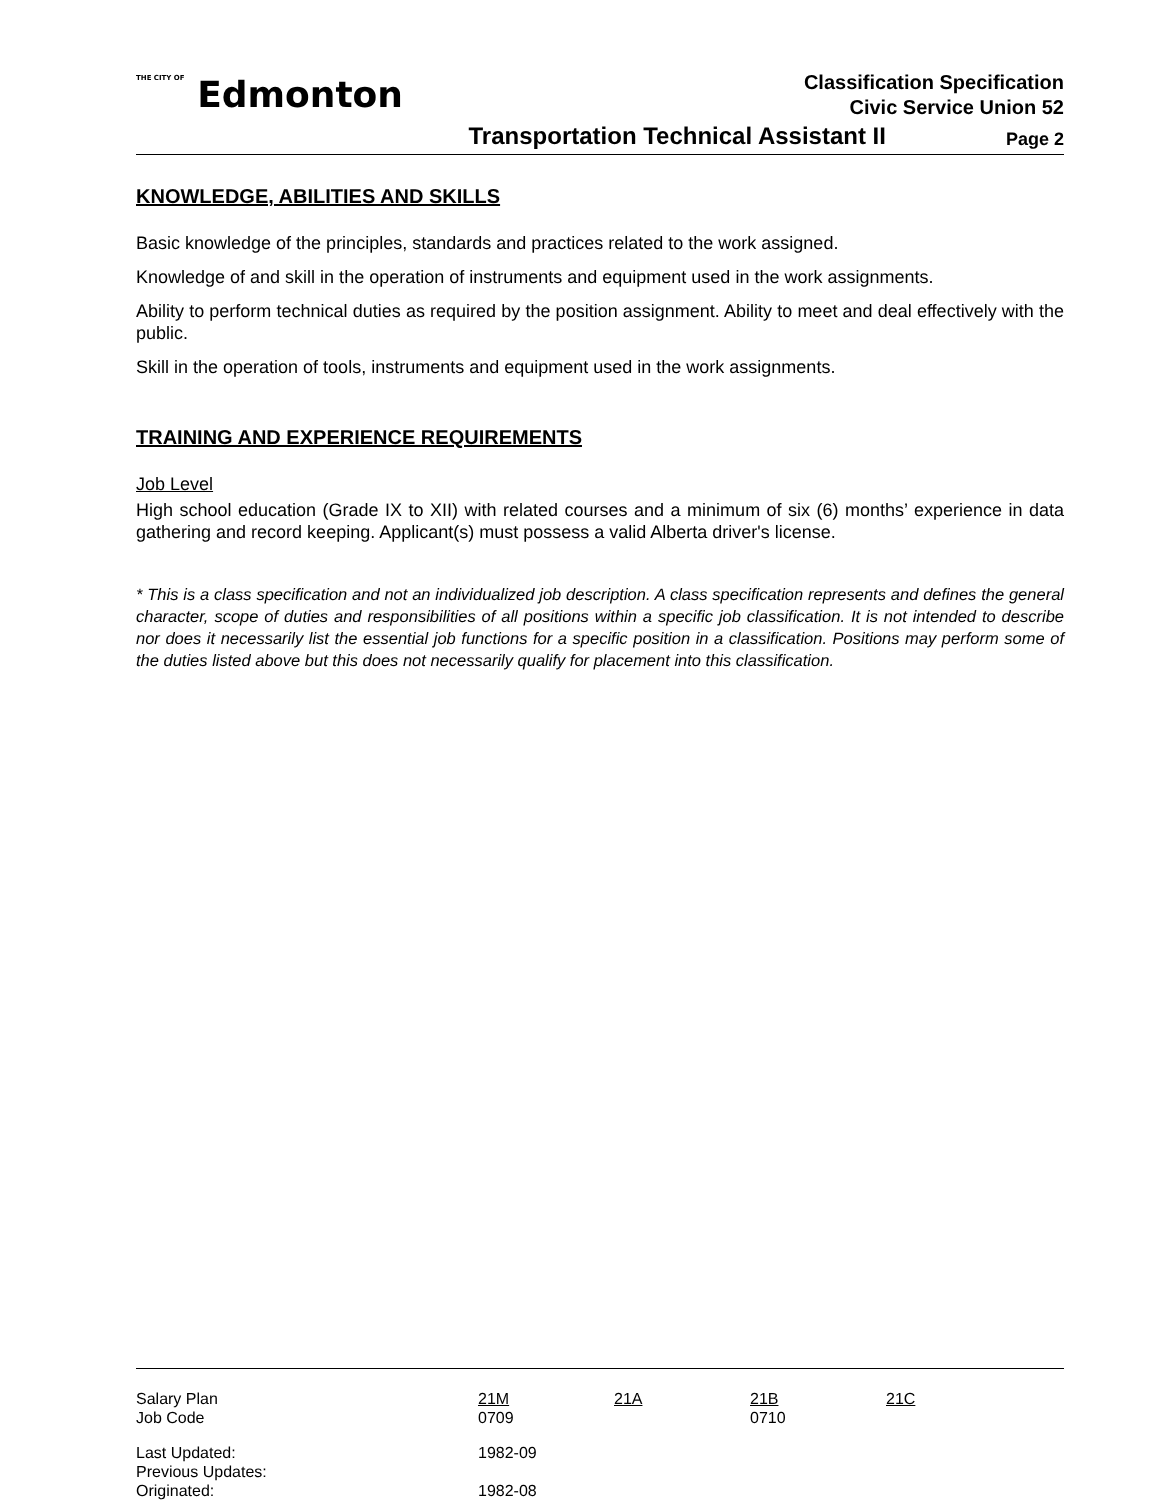THE CITY OF Edmonton
Classification Specification
Civic Service Union 52
Transportation Technical Assistant II Page 2
KNOWLEDGE, ABILITIES AND SKILLS
Basic knowledge of the principles, standards and practices related to the work assigned.
Knowledge of and skill in the operation of instruments and equipment used in the work assignments.
Ability to perform technical duties as required by the position assignment. Ability to meet and deal effectively with the public.
Skill in the operation of tools, instruments and equipment used in the work assignments.
TRAINING AND EXPERIENCE REQUIREMENTS
Job Level
High school education (Grade IX to XII) with related courses and a minimum of six (6) months’ experience in data gathering and record keeping. Applicant(s) must possess a valid Alberta driver's license.
* This is a class specification and not an individualized job description. A class specification represents and defines the general character, scope of duties and responsibilities of all positions within a specific job classification. It is not intended to describe nor does it necessarily list the essential job functions for a specific position in a classification. Positions may perform some of the duties listed above but this does not necessarily qualify for placement into this classification.
| Salary Plan | 21M | 21A | 21B | 21C |
| Job Code | 0709 | | 0710 | |
| Last Updated: | 1982-09 | | | |
| Previous Updates: | | | | |
| Originated: | 1982-08 | | | |